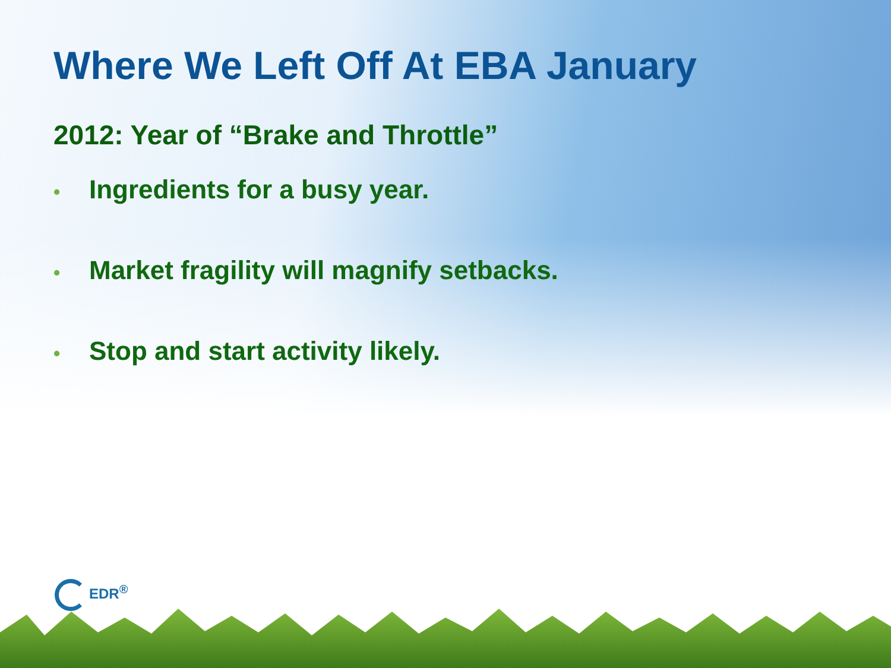Where We Left Off At EBA January
2012: Year of “Brake and Throttle”
• Ingredients for a busy year.
• Market fragility will magnify setbacks.
• Stop and start activity likely.
EDR<sup>®</sup>